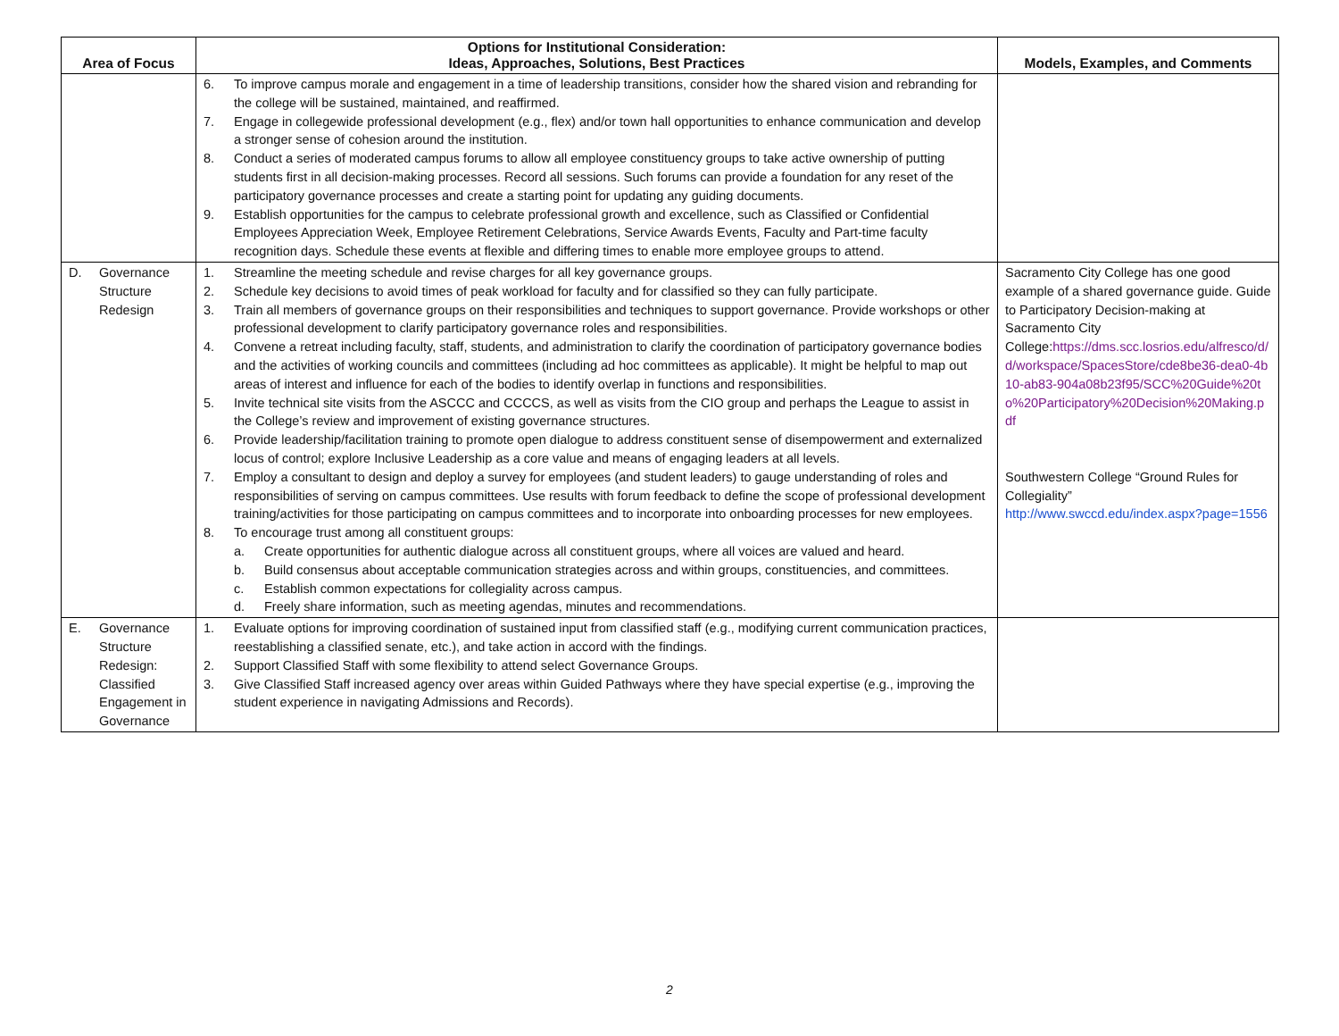| Area of Focus | Options for Institutional Consideration: Ideas, Approaches, Solutions, Best Practices | Models, Examples, and Comments |
| --- | --- | --- |
| | 6. To improve campus morale and engagement in a time of leadership transitions, consider how the shared vision and rebranding for the college will be sustained, maintained, and reaffirmed. 7. Engage in collegewide professional development (e.g., flex) and/or town hall opportunities to enhance communication and develop a stronger sense of cohesion around the institution. 8. Conduct a series of moderated campus forums to allow all employee constituency groups to take active ownership of putting students first in all decision-making processes. Record all sessions. Such forums can provide a foundation for any reset of the participatory governance processes and create a starting point for updating any guiding documents. 9. Establish opportunities for the campus to celebrate professional growth and excellence, such as Classified or Confidential Employees Appreciation Week, Employee Retirement Celebrations, Service Awards Events, Faculty and Part-time faculty recognition days. Schedule these events at flexible and differing times to enable more employee groups to attend. | |
| D. Governance Structure Redesign | 1. Streamline the meeting schedule and revise charges for all key governance groups. 2. Schedule key decisions to avoid times of peak workload for faculty and for classified so they can fully participate. 3. Train all members of governance groups on their responsibilities and techniques to support governance. Provide workshops or other professional development to clarify participatory governance roles and responsibilities. 4. Convene a retreat including faculty, staff, students, and administration to clarify the coordination of participatory governance bodies and the activities of working councils and committees (including ad hoc committees as applicable). It might be helpful to map out areas of interest and influence for each of the bodies to identify overlap in functions and responsibilities. 5. Invite technical site visits from the ASCCC and CCCCS, as well as visits from the CIO group and perhaps the League to assist in the College’s review and improvement of existing governance structures. 6. Provide leadership/facilitation training to promote open dialogue to address constituent sense of disempowerment and externalized locus of control; explore Inclusive Leadership as a core value and means of engaging leaders at all levels. 7. Employ a consultant to design and deploy a survey for employees (and student leaders) to gauge understanding of roles and responsibilities of serving on campus committees. Use results with forum feedback to define the scope of professional development training/activities for those participating on campus committees and to incorporate into onboarding processes for new employees. 8. To encourage trust among all constituent groups: a. Create opportunities for authentic dialogue across all constituent groups, where all voices are valued and heard. b. Build consensus about acceptable communication strategies across and within groups, constituencies, and committees. c. Establish common expectations for collegiality across campus. d. Freely share information, such as meeting agendas, minutes and recommendations. | Sacramento City College has one good example of a shared governance guide. Guide to Participatory Decision-making at Sacramento City College: https://dms.scc.losrios.edu/alfresco/d/d/workspace/SpacesStore/cde8be36-dea0-4b10-ab83-904a08b23f95/SCC%20Guide%20to%20Participatory%20Decision%20Making.pdf Southwestern College “Ground Rules for Collegiality” http://www.swccd.edu/index.aspx?page=1556 |
| E. Governance Structure Redesign: Classified Engagement in Governance | 1. Evaluate options for improving coordination of sustained input from classified staff (e.g., modifying current communication practices, reestablishing a classified senate, etc.), and take action in accord with the findings. 2. Support Classified Staff with some flexibility to attend select Governance Groups. 3. Give Classified Staff increased agency over areas within Guided Pathways where they have special expertise (e.g., improving the student experience in navigating Admissions and Records). | |
2